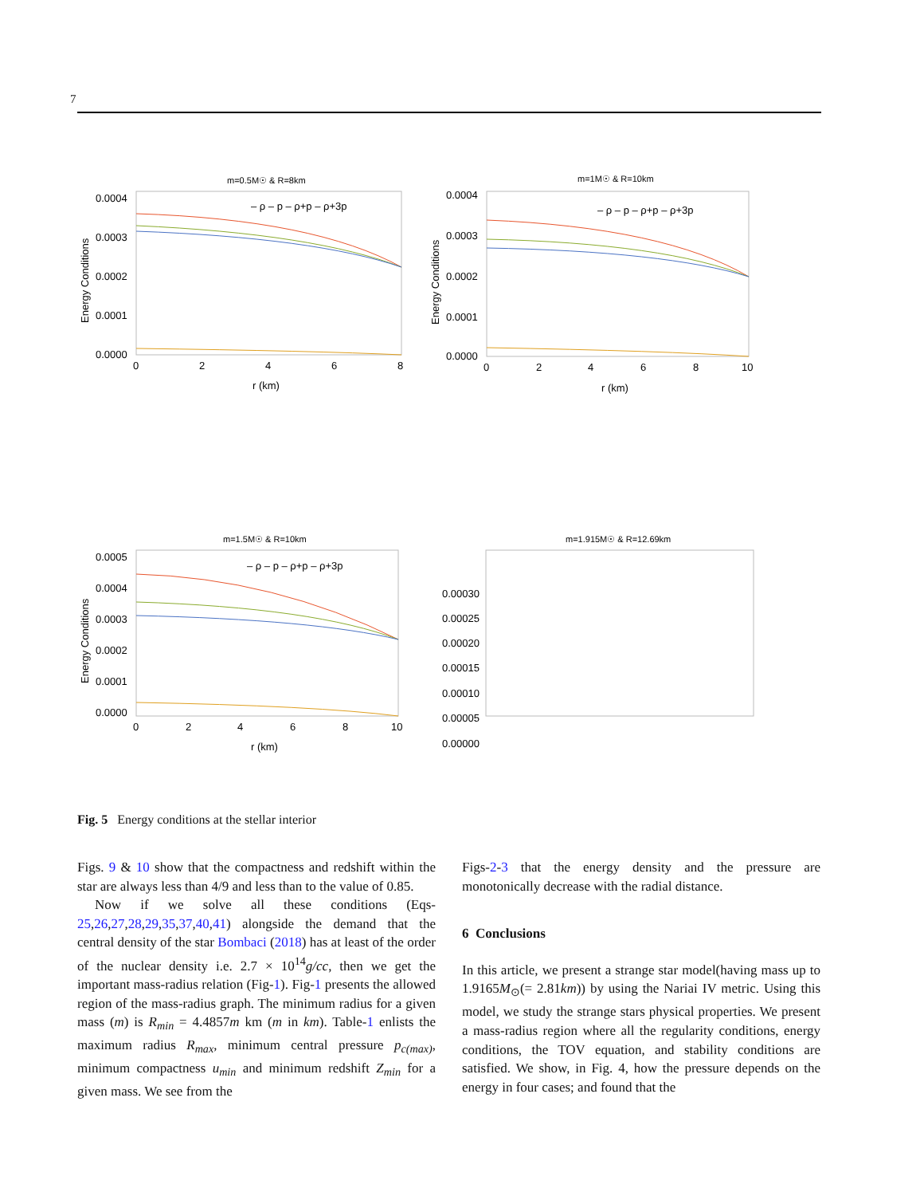7
m=0.5M☉ & R=8km
0.0004
0.0003
0.0002
0.0001
0.0000
0
2
4
6
8
r (km)
Energy Conditions
– ρ – p – ρ+p – ρ+3p
m=1M☉ & R=10km
0.0004
0.0003
0.0002
0.0001
0.0000
0
2
4
6
8
10
r (km)
Energy Conditions
– ρ – p – ρ+p – ρ+3p
m=1.5M☉ & R=10km
0.0005
0.0004
0.0003
0.0002
0.0001
0.0000
0
2
4
6
8
10
r (km)
Energy Conditions
– ρ – p – ρ+p – ρ+3p
m=1.915M☉ & R=12.69km
0.00030
0.00025
0.00020
0.00015
0.00010
0.00005
0.00000
Fig. 5 Energy conditions at the stellar interior
Figs. 9 & 10 show that the compactness and redshift within the star are always less than 4/9 and less than to the value of 0.85.
Now if we solve all these conditions (Eqs-25,26,27,28,29,35,37,40,41) alongside the demand that the central density of the star Bombaci (2018) has at least of the order of the nuclear density i.e. 2.7 × 10<sup>14</sup>g/cc, then we get the important mass-radius relation (Fig-1). Fig-1 presents the allowed region of the mass-radius graph. The minimum radius for a given mass (m) is R<sub>min</sub> = 4.4857m km (m in km). Table-1 enlists the maximum radius R<sub>max</sub>, minimum central pressure p<sub>c(max)</sub>, minimum compactness u<sub>min</sub> and minimum redshift Z<sub>min</sub> for a given mass. We see from the
Figs-2-3 that the energy density and the pressure are monotonically decrease with the radial distance.
6 Conclusions
In this article, we present a strange star model(having mass up to 1.9165M<sub>⊙</sub>(= 2.81km)) by using the Nariai IV metric. Using this model, we study the strange stars physical properties. We present a mass-radius region where all the regularity conditions, energy conditions, the TOV equation, and stability conditions are satisfied. We show, in Fig. 4, how the pressure depends on the energy in four cases; and found that the